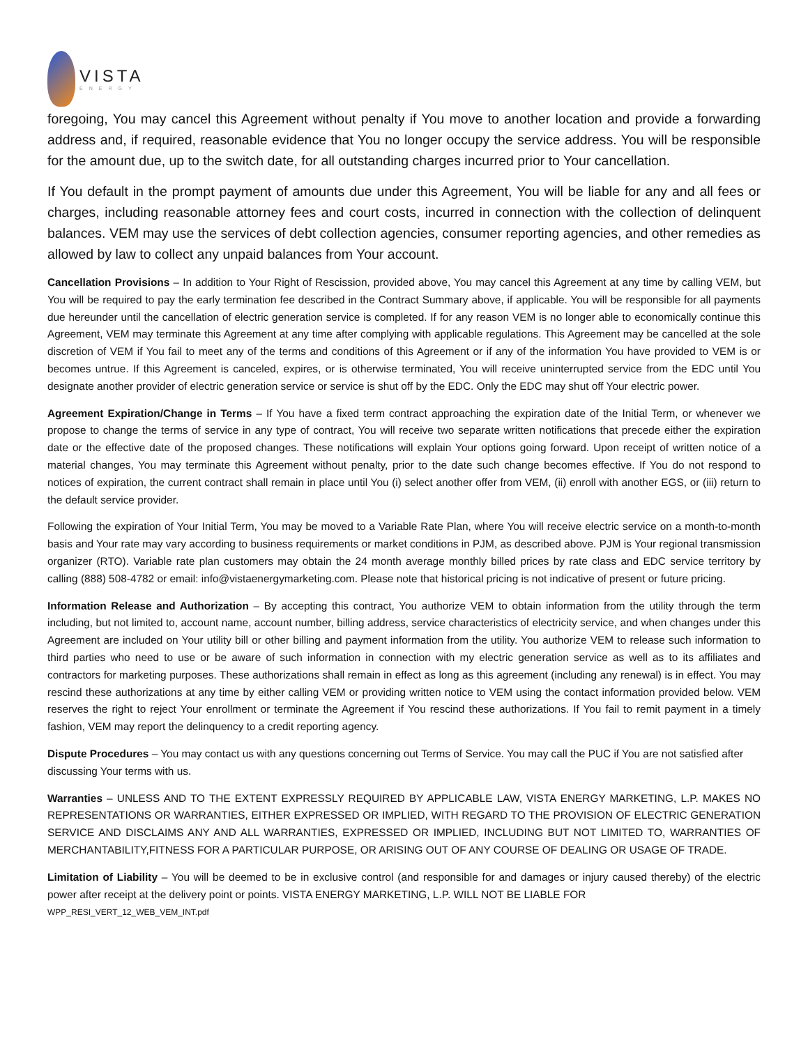VISTA
ENERGY
foregoing, You may cancel this Agreement without penalty if You move to another location and provide a forwarding address and, if required, reasonable evidence that You no longer occupy the service address. You will be responsible for the amount due, up to the switch date, for all outstanding charges incurred prior to Your cancellation.
If You default in the prompt payment of amounts due under this Agreement, You will be liable for any and all fees or charges, including reasonable attorney fees and court costs, incurred in connection with the collection of delinquent balances. VEM may use the services of debt collection agencies, consumer reporting agencies, and other remedies as allowed by law to collect any unpaid balances from Your account.
Cancellation Provisions – In addition to Your Right of Rescission, provided above, You may cancel this Agreement at any time by calling VEM, but You will be required to pay the early termination fee described in the Contract Summary above, if applicable. You will be responsible for all payments due hereunder until the cancellation of electric generation service is completed. If for any reason VEM is no longer able to economically continue this Agreement, VEM may terminate this Agreement at any time after complying with applicable regulations. This Agreement may be cancelled at the sole discretion of VEM if You fail to meet any of the terms and conditions of this Agreement or if any of the information You have provided to VEM is or becomes untrue. If this Agreement is canceled, expires, or is otherwise terminated, You will receive uninterrupted service from the EDC until You designate another provider of electric generation service or service is shut off by the EDC. Only the EDC may shut off Your electric power.
Agreement Expiration/Change in Terms – If You have a fixed term contract approaching the expiration date of the Initial Term, or whenever we propose to change the terms of service in any type of contract, You will receive two separate written notifications that precede either the expiration date or the effective date of the proposed changes. These notifications will explain Your options going forward. Upon receipt of written notice of a material changes, You may terminate this Agreement without penalty, prior to the date such change becomes effective. If You do not respond to notices of expiration, the current contract shall remain in place until You (i) select another offer from VEM, (ii) enroll with another EGS, or (iii) return to the default service provider.
Following the expiration of Your Initial Term, You may be moved to a Variable Rate Plan, where You will receive electric service on a month-to-month basis and Your rate may vary according to business requirements or market conditions in PJM, as described above. PJM is Your regional transmission organizer (RTO). Variable rate plan customers may obtain the 24 month average monthly billed prices by rate class and EDC service territory by calling (888) 508-4782 or email: info@vistaenergymarketing.com. Please note that historical pricing is not indicative of present or future pricing.
Information Release and Authorization – By accepting this contract, You authorize VEM to obtain information from the utility through the term including, but not limited to, account name, account number, billing address, service characteristics of electricity service, and when changes under this Agreement are included on Your utility bill or other billing and payment information from the utility. You authorize VEM to release such information to third parties who need to use or be aware of such information in connection with my electric generation service as well as to its affiliates and contractors for marketing purposes. These authorizations shall remain in effect as long as this agreement (including any renewal) is in effect. You may rescind these authorizations at any time by either calling VEM or providing written notice to VEM using the contact information provided below. VEM reserves the right to reject Your enrollment or terminate the Agreement if You rescind these authorizations. If You fail to remit payment in a timely fashion, VEM may report the delinquency to a credit reporting agency.
Dispute Procedures – You may contact us with any questions concerning out Terms of Service. You may call the PUC if You are not satisfied after discussing Your terms with us.
Warranties – UNLESS AND TO THE EXTENT EXPRESSLY REQUIRED BY APPLICABLE LAW, VISTA ENERGY MARKETING, L.P. MAKES NO REPRESENTATIONS OR WARRANTIES, EITHER EXPRESSED OR IMPLIED, WITH REGARD TO THE PROVISION OF ELECTRIC GENERATION SERVICE AND DISCLAIMS ANY AND ALL WARRANTIES, EXPRESSED OR IMPLIED, INCLUDING BUT NOT LIMITED TO, WARRANTIES OF MERCHANTABILITY,FITNESS FOR A PARTICULAR PURPOSE, OR ARISING OUT OF ANY COURSE OF DEALING OR USAGE OF TRADE.
Limitation of Liability – You will be deemed to be in exclusive control (and responsible for and damages or injury caused thereby) of the electric power after receipt at the delivery point or points. VISTA ENERGY MARKETING, L.P. WILL NOT BE LIABLE FOR
WPP_RESI_VERT_12_WEB_VEM_INT.pdf